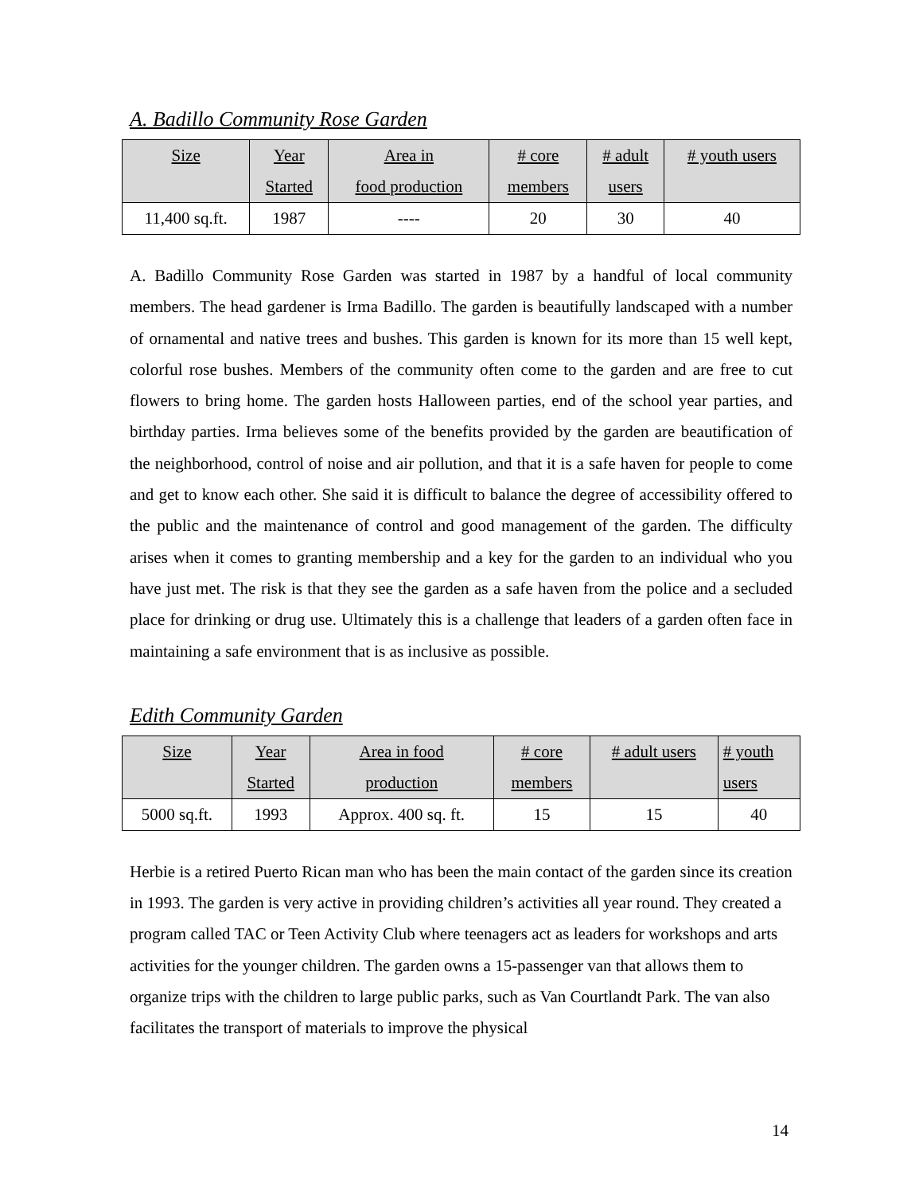A. Badillo Community Rose Garden
| Size | Year Started | Area in food production | # core members | # adult users | # youth users |
| --- | --- | --- | --- | --- | --- |
| 11,400 sq.ft. | 1987 | ---- | 20 | 30 | 40 |
A. Badillo Community Rose Garden was started in 1987 by a handful of local community members. The head gardener is Irma Badillo. The garden is beautifully landscaped with a number of ornamental and native trees and bushes. This garden is known for its more than 15 well kept, colorful rose bushes. Members of the community often come to the garden and are free to cut flowers to bring home. The garden hosts Halloween parties, end of the school year parties, and birthday parties. Irma believes some of the benefits provided by the garden are beautification of the neighborhood, control of noise and air pollution, and that it is a safe haven for people to come and get to know each other. She said it is difficult to balance the degree of accessibility offered to the public and the maintenance of control and good management of the garden. The difficulty arises when it comes to granting membership and a key for the garden to an individual who you have just met. The risk is that they see the garden as a safe haven from the police and a secluded place for drinking or drug use. Ultimately this is a challenge that leaders of a garden often face in maintaining a safe environment that is as inclusive as possible.
Edith Community Garden
| Size | Year Started | Area in food production | # core members | # adult users | # youth users |
| --- | --- | --- | --- | --- | --- |
| 5000 sq.ft. | 1993 | Approx. 400 sq. ft. | 15 | 15 | 40 |
Herbie is a retired Puerto Rican man who has been the main contact of the garden since its creation in 1993. The garden is very active in providing children’s activities all year round. They created a program called TAC or Teen Activity Club where teenagers act as leaders for workshops and arts activities for the younger children. The garden owns a 15-passenger van that allows them to organize trips with the children to large public parks, such as Van Courtlandt Park. The van also facilitates the transport of materials to improve the physical
14